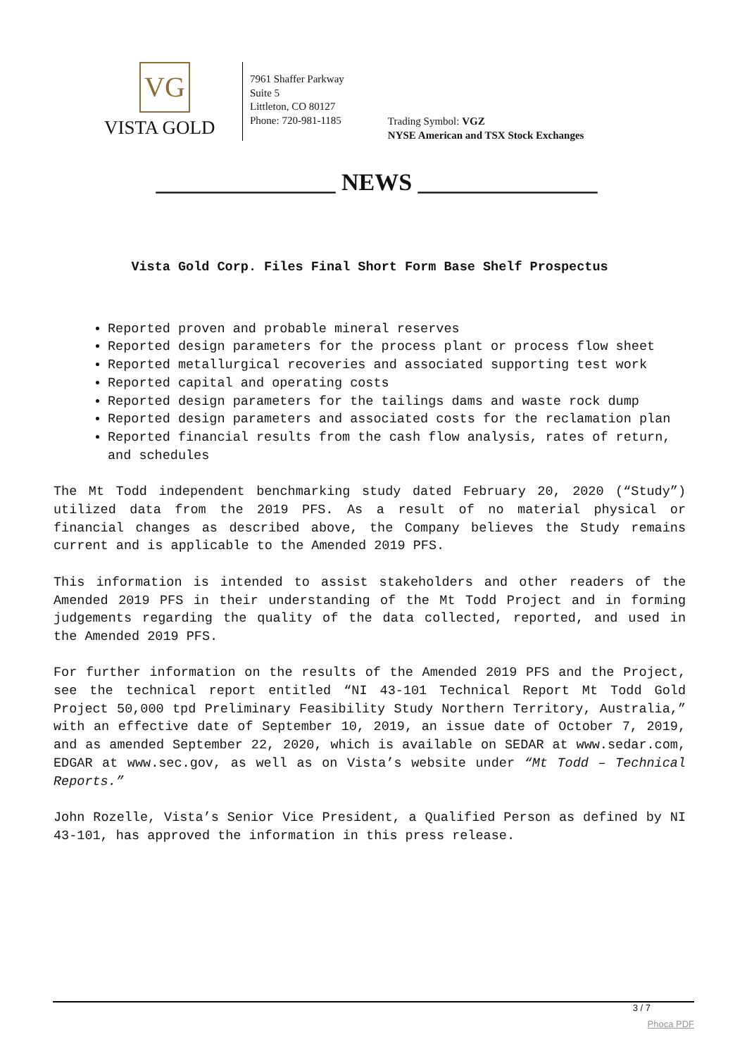VG
VISTA GOLD
7961 Shaffer Parkway
Suite 5
Littleton, CO 80127
Phone: 720-981-1185
Trading Symbol: VGZ
NYSE American and TSX Stock Exchanges
_______________ NEWS _______________
Vista Gold Corp. Files Final Short Form Base Shelf Prospectus
Reported proven and probable mineral reserves
Reported design parameters for the process plant or process flow sheet
Reported metallurgical recoveries and associated supporting test work
Reported capital and operating costs
Reported design parameters for the tailings dams and waste rock dump
Reported design parameters and associated costs for the reclamation plan
Reported financial results from the cash flow analysis, rates of return, and schedules
The Mt Todd independent benchmarking study dated February 20, 2020 (“Study”) utilized data from the 2019 PFS. As a result of no material physical or financial changes as described above, the Company believes the Study remains current and is applicable to the Amended 2019 PFS.
This information is intended to assist stakeholders and other readers of the Amended 2019 PFS in their understanding of the Mt Todd Project and in forming judgements regarding the quality of the data collected, reported, and used in the Amended 2019 PFS.
For further information on the results of the Amended 2019 PFS and the Project, see the technical report entitled “NI 43-101 Technical Report Mt Todd Gold Project 50,000 tpd Preliminary Feasibility Study Northern Territory, Australia,” with an effective date of September 10, 2019, an issue date of October 7, 2019, and as amended September 22, 2020, which is available on SEDAR at www.sedar.com, EDGAR at www.sec.gov, as well as on Vista’s website under “Mt Todd – Technical Reports.”
John Rozelle, Vista’s Senior Vice President, a Qualified Person as defined by NI 43-101, has approved the information in this press release.
3 / 7
Phoca PDF